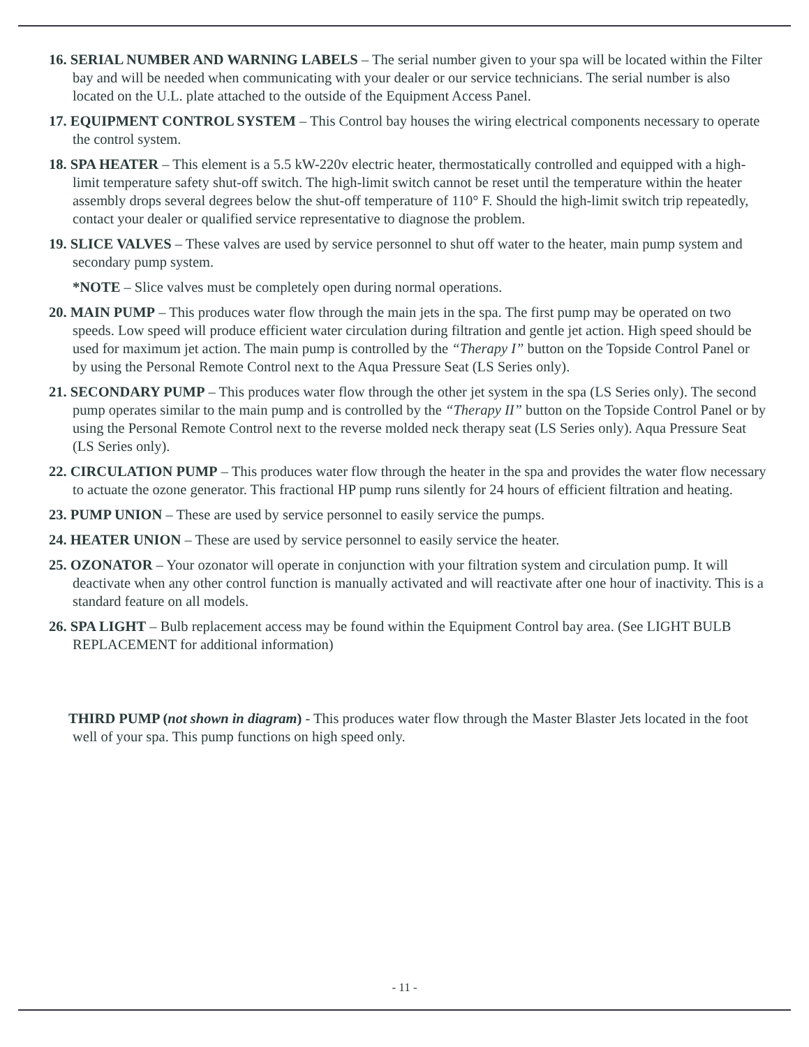16. SERIAL NUMBER AND WARNING LABELS – The serial number given to your spa will be located within the Filter bay and will be needed when communicating with your dealer or our service technicians. The serial number is also located on the U.L. plate attached to the outside of the Equipment Access Panel.
17. EQUIPMENT CONTROL SYSTEM – This Control bay houses the wiring electrical components necessary to operate the control system.
18. SPA HEATER – This element is a 5.5 kW-220v electric heater, thermostatically controlled and equipped with a high-limit temperature safety shut-off switch. The high-limit switch cannot be reset until the temperature within the heater assembly drops several degrees below the shut-off temperature of 110° F. Should the high-limit switch trip repeatedly, contact your dealer or qualified service representative to diagnose the problem.
19. SLICE VALVES – These valves are used by service personnel to shut off water to the heater, main pump system and secondary pump system.
*NOTE – Slice valves must be completely open during normal operations.
20. MAIN PUMP – This produces water flow through the main jets in the spa. The first pump may be operated on two speeds. Low speed will produce efficient water circulation during filtration and gentle jet action. High speed should be used for maximum jet action. The main pump is controlled by the “Therapy I” button on the Topside Control Panel or by using the Personal Remote Control next to the Aqua Pressure Seat (LS Series only).
21. SECONDARY PUMP – This produces water flow through the other jet system in the spa (LS Series only). The second pump operates similar to the main pump and is controlled by the “Therapy II” button on the Topside Control Panel or by using the Personal Remote Control next to the reverse molded neck therapy seat (LS Series only). Aqua Pressure Seat (LS Series only).
22. CIRCULATION PUMP – This produces water flow through the heater in the spa and provides the water flow necessary to actuate the ozone generator. This fractional HP pump runs silently for 24 hours of efficient filtration and heating.
23. PUMP UNION – These are used by service personnel to easily service the pumps.
24. HEATER UNION – These are used by service personnel to easily service the heater.
25. OZONATOR – Your ozonator will operate in conjunction with your filtration system and circulation pump. It will deactivate when any other control function is manually activated and will reactivate after one hour of inactivity. This is a standard feature on all models.
26. SPA LIGHT – Bulb replacement access may be found within the Equipment Control bay area. (See LIGHT BULB REPLACEMENT for additional information)
THIRD PUMP (not shown in diagram) - This produces water flow through the Master Blaster Jets located in the foot well of your spa. This pump functions on high speed only.
- 11 -